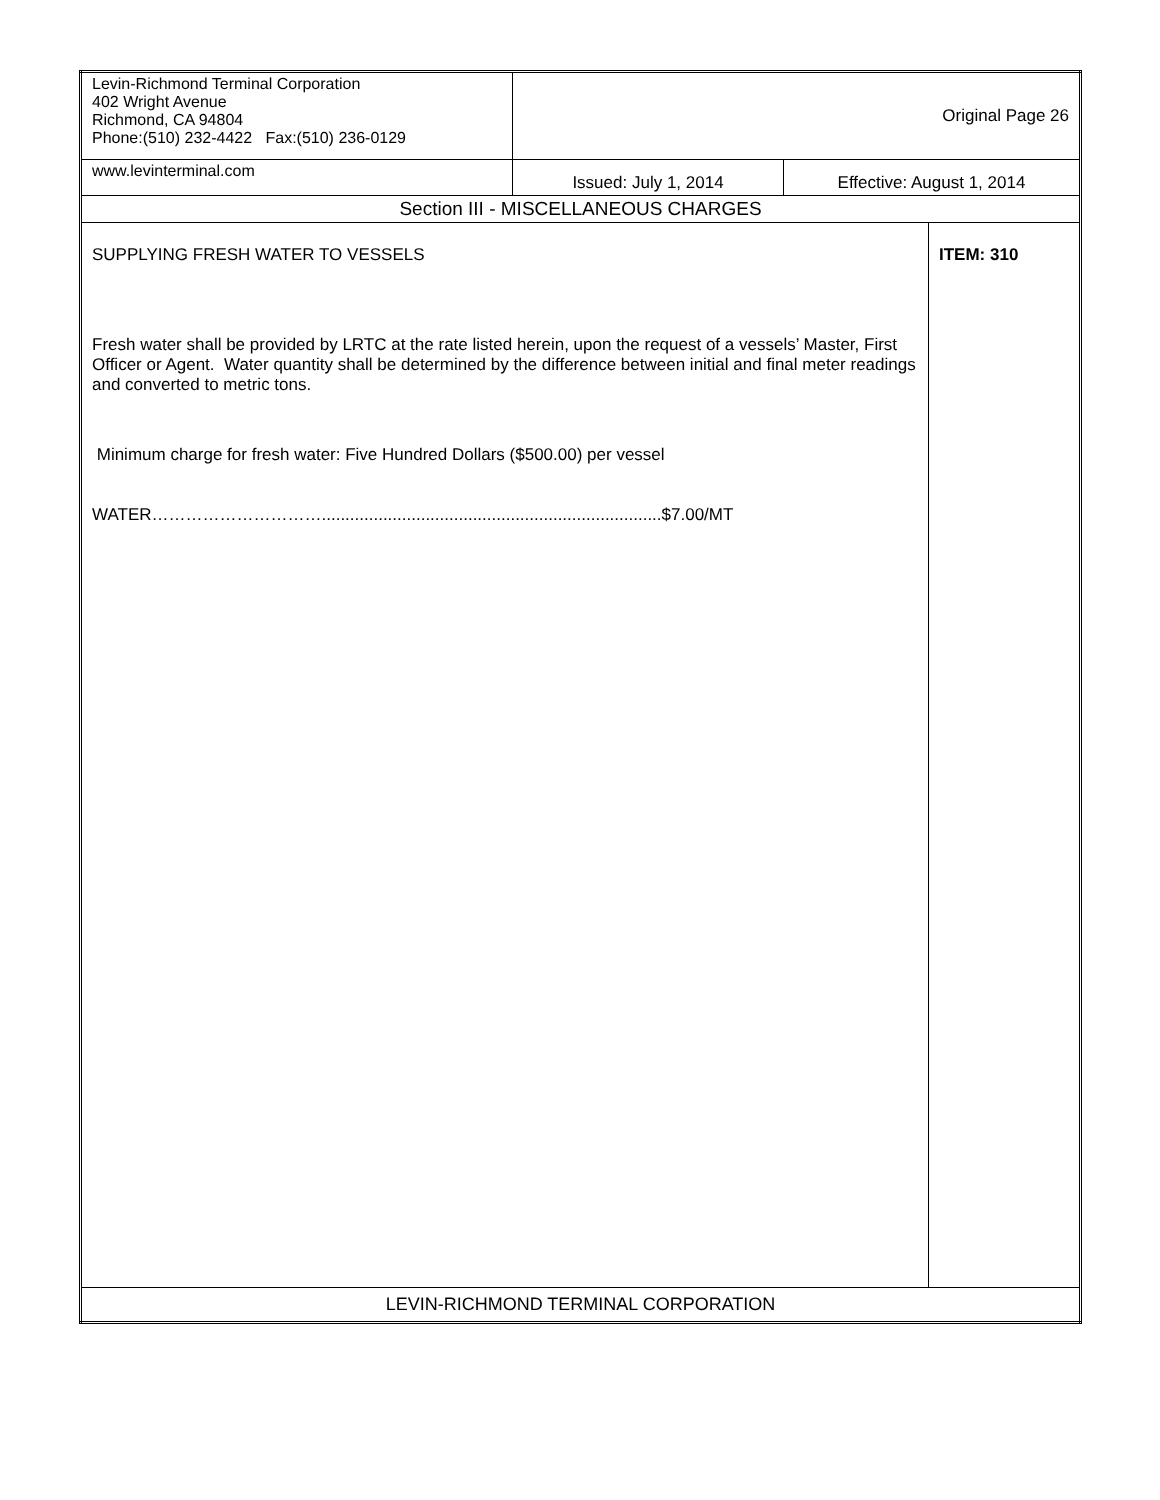| Levin-Richmond Terminal Corporation 402 Wright Avenue Richmond, CA 94804 Phone:(510) 232-4422 Fax:(510) 236-0129 | Original Page 26 | | |
| www.levinterminal.com | Issued: July 1, 2014 | Effective: August 1, 2014 | |
| Section III - MISCELLANEOUS CHARGES | | | |
| SUPPLYING FRESH WATER TO VESSELS Fresh water shall be provided by LRTC at the rate listed herein, upon the request of a vessels’ Master, First Officer or Agent. Water quantity shall be determined by the difference between initial and final meter readings and converted to metric tons. Minimum charge for fresh water: Five Hundred Dollars ($500.00) per vessel WATER…………………………........................................................................$7.00/MT | | | ITEM: 310 |
| LEVIN-RICHMOND TERMINAL CORPORATION | | | |